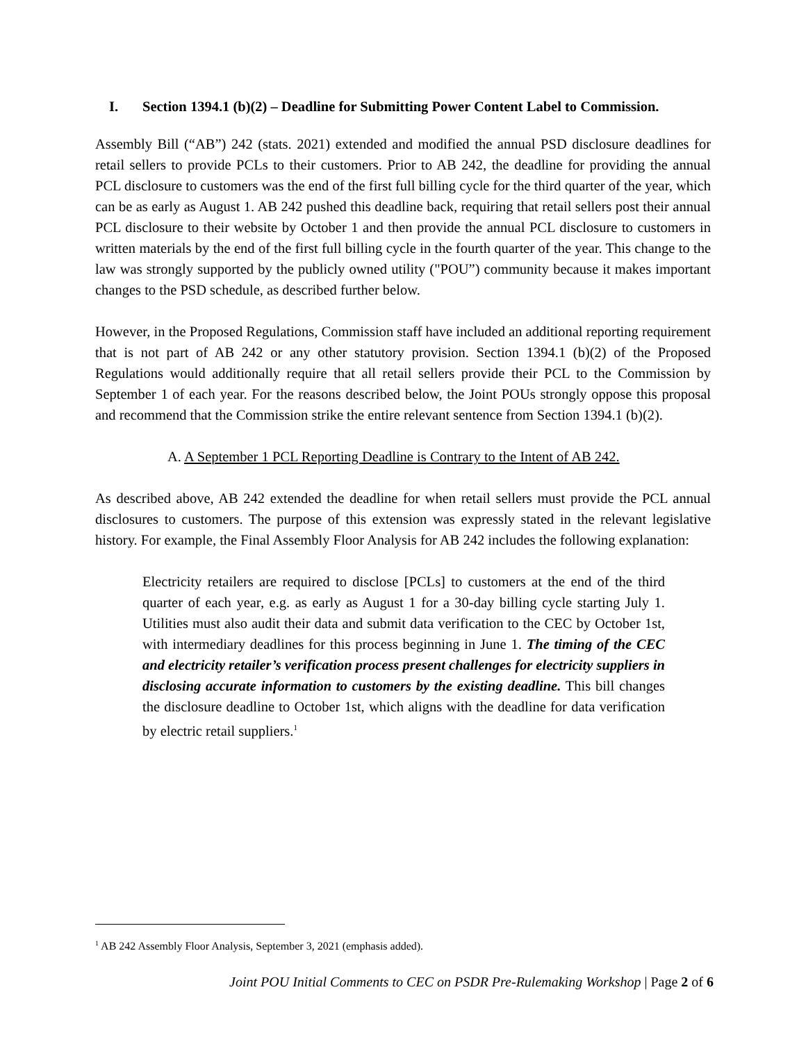I. Section 1394.1 (b)(2) – Deadline for Submitting Power Content Label to Commission.
Assembly Bill (“AB”) 242 (stats. 2021) extended and modified the annual PSD disclosure deadlines for retail sellers to provide PCLs to their customers. Prior to AB 242, the deadline for providing the annual PCL disclosure to customers was the end of the first full billing cycle for the third quarter of the year, which can be as early as August 1. AB 242 pushed this deadline back, requiring that retail sellers post their annual PCL disclosure to their website by October 1 and then provide the annual PCL disclosure to customers in written materials by the end of the first full billing cycle in the fourth quarter of the year. This change to the law was strongly supported by the publicly owned utility ("POU”) community because it makes important changes to the PSD schedule, as described further below.
However, in the Proposed Regulations, Commission staff have included an additional reporting requirement that is not part of AB 242 or any other statutory provision. Section 1394.1 (b)(2) of the Proposed Regulations would additionally require that all retail sellers provide their PCL to the Commission by September 1 of each year. For the reasons described below, the Joint POUs strongly oppose this proposal and recommend that the Commission strike the entire relevant sentence from Section 1394.1 (b)(2).
A. A September 1 PCL Reporting Deadline is Contrary to the Intent of AB 242.
As described above, AB 242 extended the deadline for when retail sellers must provide the PCL annual disclosures to customers. The purpose of this extension was expressly stated in the relevant legislative history. For example, the Final Assembly Floor Analysis for AB 242 includes the following explanation:
Electricity retailers are required to disclose [PCLs] to customers at the end of the third quarter of each year, e.g. as early as August 1 for a 30-day billing cycle starting July 1. Utilities must also audit their data and submit data verification to the CEC by October 1st, with intermediary deadlines for this process beginning in June 1. The timing of the CEC and electricity retailer’s verification process present challenges for electricity suppliers in disclosing accurate information to customers by the existing deadline. This bill changes the disclosure deadline to October 1st, which aligns with the deadline for data verification by electric retail suppliers.<sup>1</sup>
<sup>1</sup> AB 242 Assembly Floor Analysis, September 3, 2021 (emphasis added).
Joint POU Initial Comments to CEC on PSDR Pre-Rulemaking Workshop | Page 2 of 6